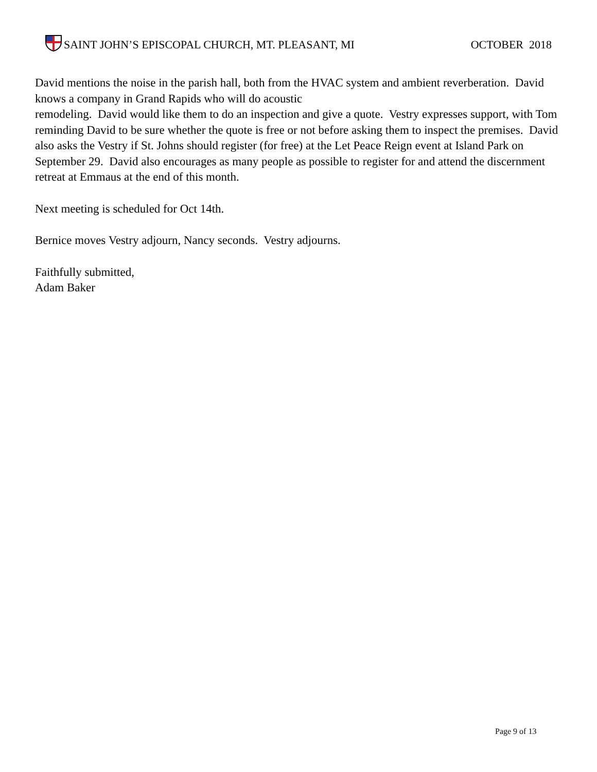SAINT JOHN’S EPISCOPAL CHURCH, MT. PLEASANT, MI
OCTOBER 2018
David mentions the noise in the parish hall, both from the HVAC system and ambient reverberation. David knows a company in Grand Rapids who will do acoustic
remodeling. David would like them to do an inspection and give a quote. Vestry expresses support, with Tom reminding David to be sure whether the quote is free or not before asking them to inspect the premises. David also asks the Vestry if St. Johns should register (for free) at the Let Peace Reign event at Island Park on September 29. David also encourages as many people as possible to register for and attend the discernment retreat at Emmaus at the end of this month.
Next meeting is scheduled for Oct 14th.
Bernice moves Vestry adjourn, Nancy seconds. Vestry adjourns.
Faithfully submitted,
Adam Baker
Page 9 of 13